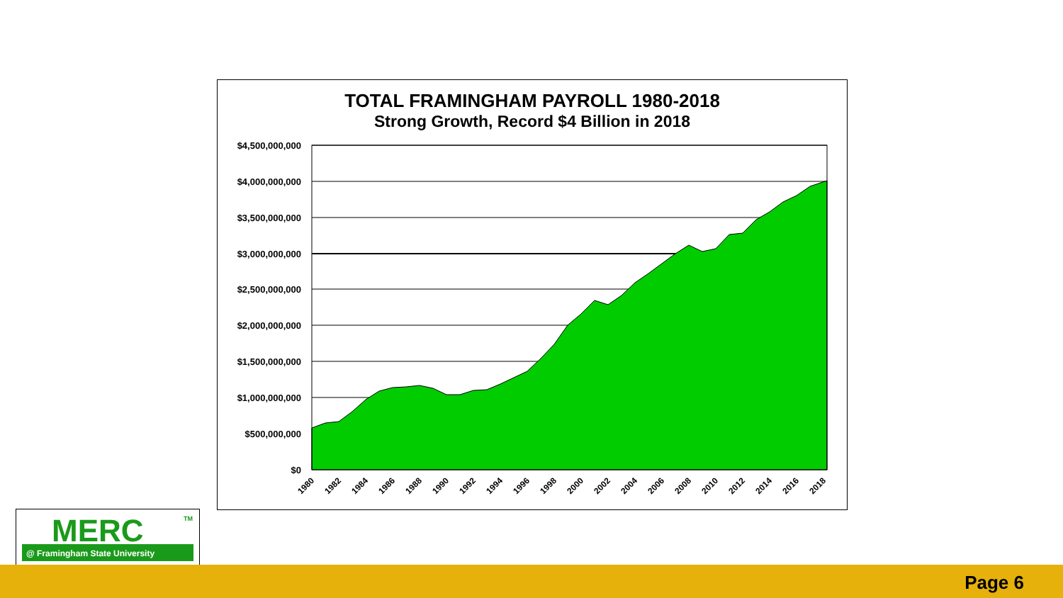TOTAL FRAMINGHAM PAYROLL 1980-2018
Strong Growth, Record $4 Billion in 2018
$4,500,000,000
$4,000,000,000
$3,500,000,000
$3,000,000,000
$2,500,000,000
$2,000,000,000
$1,500,000,000
$1,000,000,000
$500,000,000
$0
1980
1982
1984
1986
1988
1990
1992
1994
1996
1998
2000
2002
2004
2006
2008
2010
2012
2014
2016
2018
MERC
TM
@ Framingham State University
Page 6